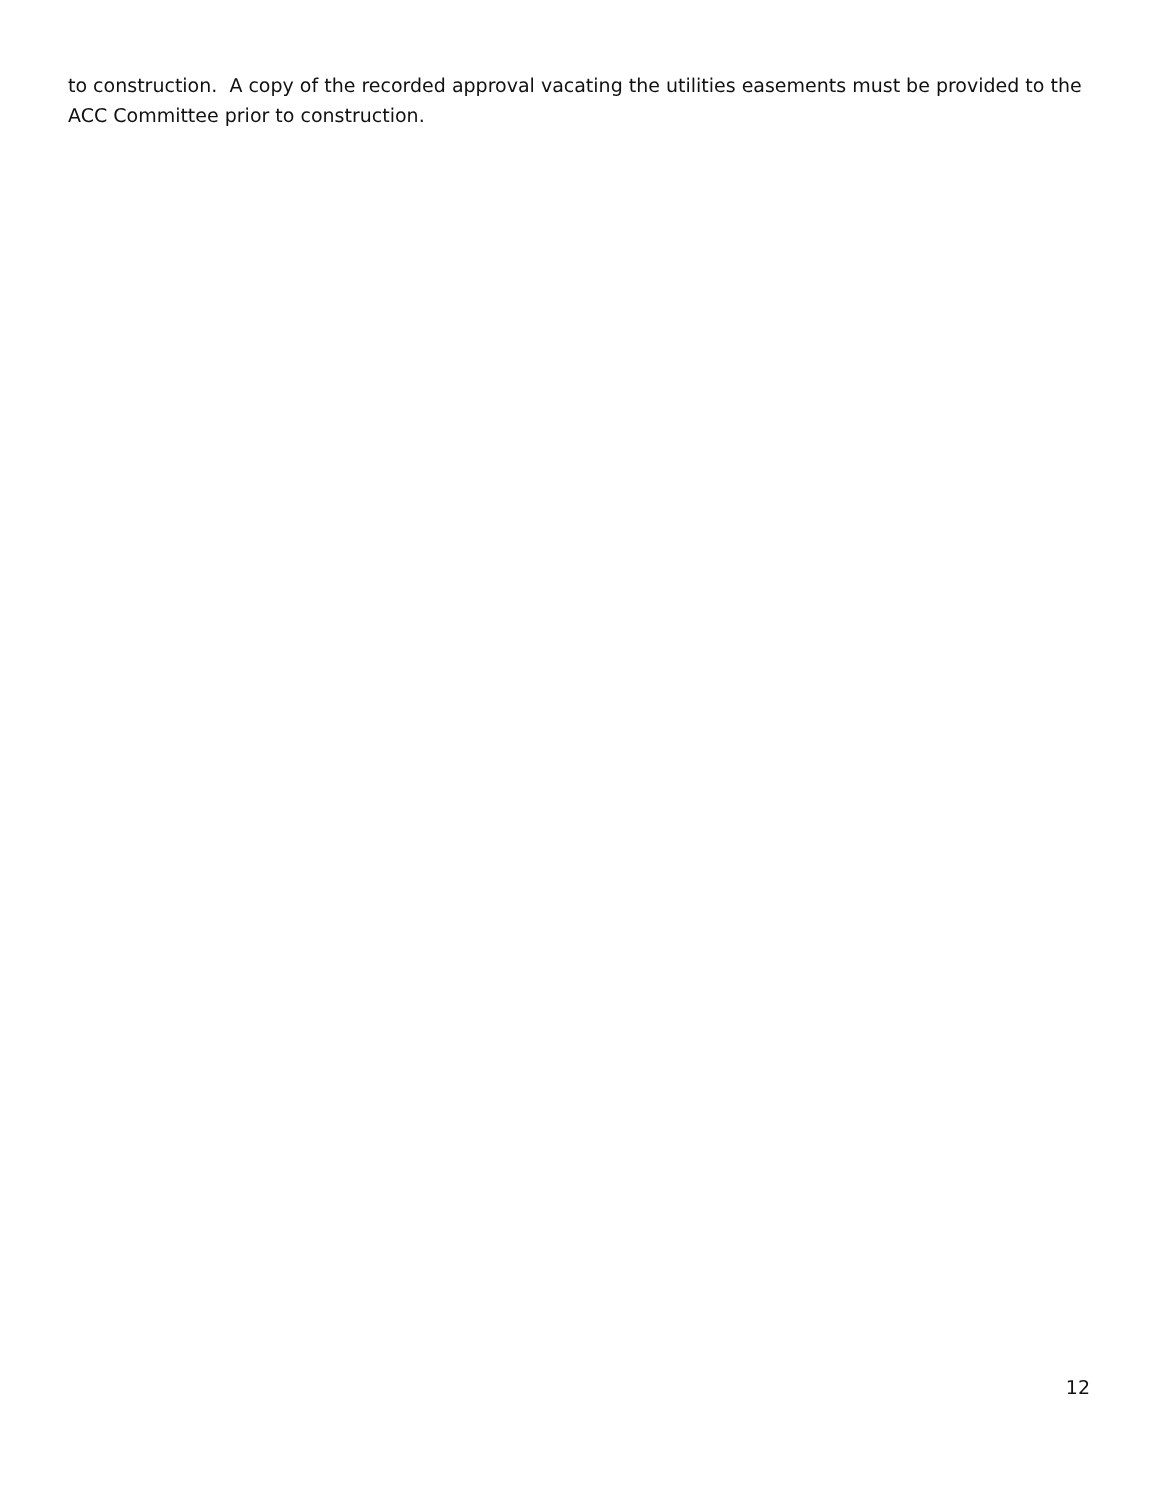to construction. A copy of the recorded approval vacating the utilities easements must be provided to the ACC Committee prior to construction.
12